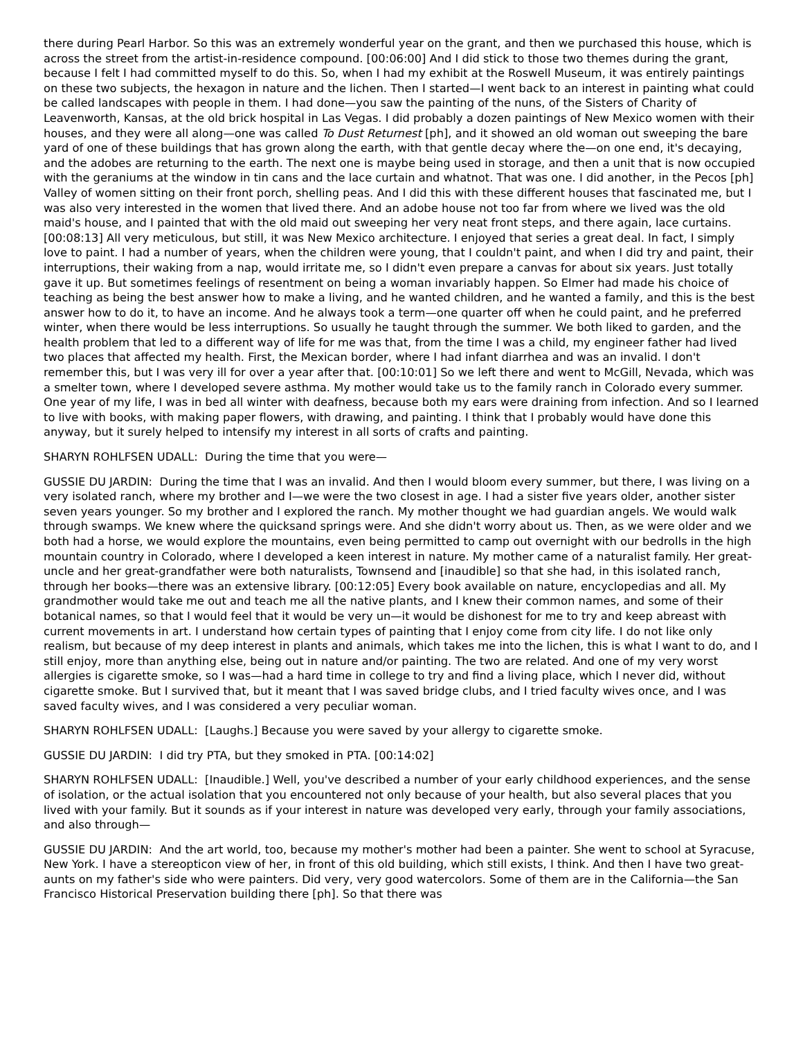there during Pearl Harbor. So this was an extremely wonderful year on the grant, and then we purchased this house, which is across the street from the artist-in-residence compound. [00:06:00] And I did stick to those two themes during the grant, because I felt I had committed myself to do this. So, when I had my exhibit at the Roswell Museum, it was entirely paintings on these two subjects, the hexagon in nature and the lichen. Then I started—I went back to an interest in painting what could be called landscapes with people in them. I had done—you saw the painting of the nuns, of the Sisters of Charity of Leavenworth, Kansas, at the old brick hospital in Las Vegas. I did probably a dozen paintings of New Mexico women with their houses, and they were all along—one was called To Dust Returnest [ph], and it showed an old woman out sweeping the bare yard of one of these buildings that has grown along the earth, with that gentle decay where the—on one end, it's decaying, and the adobes are returning to the earth. The next one is maybe being used in storage, and then a unit that is now occupied with the geraniums at the window in tin cans and the lace curtain and whatnot. That was one. I did another, in the Pecos [ph] Valley of women sitting on their front porch, shelling peas. And I did this with these different houses that fascinated me, but I was also very interested in the women that lived there. And an adobe house not too far from where we lived was the old maid's house, and I painted that with the old maid out sweeping her very neat front steps, and there again, lace curtains. [00:08:13] All very meticulous, but still, it was New Mexico architecture. I enjoyed that series a great deal. In fact, I simply love to paint. I had a number of years, when the children were young, that I couldn't paint, and when I did try and paint, their interruptions, their waking from a nap, would irritate me, so I didn't even prepare a canvas for about six years. Just totally gave it up. But sometimes feelings of resentment on being a woman invariably happen. So Elmer had made his choice of teaching as being the best answer how to make a living, and he wanted children, and he wanted a family, and this is the best answer how to do it, to have an income. And he always took a term—one quarter off when he could paint, and he preferred winter, when there would be less interruptions. So usually he taught through the summer. We both liked to garden, and the health problem that led to a different way of life for me was that, from the time I was a child, my engineer father had lived two places that affected my health. First, the Mexican border, where I had infant diarrhea and was an invalid. I don't remember this, but I was very ill for over a year after that. [00:10:01] So we left there and went to McGill, Nevada, which was a smelter town, where I developed severe asthma. My mother would take us to the family ranch in Colorado every summer. One year of my life, I was in bed all winter with deafness, because both my ears were draining from infection. And so I learned to live with books, with making paper flowers, with drawing, and painting. I think that I probably would have done this anyway, but it surely helped to intensify my interest in all sorts of crafts and painting.
SHARYN ROHLFSEN UDALL: During the time that you were—
GUSSIE DU JARDIN: During the time that I was an invalid. And then I would bloom every summer, but there, I was living on a very isolated ranch, where my brother and I—we were the two closest in age. I had a sister five years older, another sister seven years younger. So my brother and I explored the ranch. My mother thought we had guardian angels. We would walk through swamps. We knew where the quicksand springs were. And she didn't worry about us. Then, as we were older and we both had a horse, we would explore the mountains, even being permitted to camp out overnight with our bedrolls in the high mountain country in Colorado, where I developed a keen interest in nature. My mother came of a naturalist family. Her great-uncle and her great-grandfather were both naturalists, Townsend and [inaudible] so that she had, in this isolated ranch, through her books—there was an extensive library. [00:12:05] Every book available on nature, encyclopedias and all. My grandmother would take me out and teach me all the native plants, and I knew their common names, and some of their botanical names, so that I would feel that it would be very un—it would be dishonest for me to try and keep abreast with current movements in art. I understand how certain types of painting that I enjoy come from city life. I do not like only realism, but because of my deep interest in plants and animals, which takes me into the lichen, this is what I want to do, and I still enjoy, more than anything else, being out in nature and/or painting. The two are related. And one of my very worst allergies is cigarette smoke, so I was—had a hard time in college to try and find a living place, which I never did, without cigarette smoke. But I survived that, but it meant that I was saved bridge clubs, and I tried faculty wives once, and I was saved faculty wives, and I was considered a very peculiar woman.
SHARYN ROHLFSEN UDALL: [Laughs.] Because you were saved by your allergy to cigarette smoke.
GUSSIE DU JARDIN: I did try PTA, but they smoked in PTA. [00:14:02]
SHARYN ROHLFSEN UDALL: [Inaudible.] Well, you've described a number of your early childhood experiences, and the sense of isolation, or the actual isolation that you encountered not only because of your health, but also several places that you lived with your family. But it sounds as if your interest in nature was developed very early, through your family associations, and also through—
GUSSIE DU JARDIN: And the art world, too, because my mother's mother had been a painter. She went to school at Syracuse, New York. I have a stereopticon view of her, in front of this old building, which still exists, I think. And then I have two great-aunts on my father's side who were painters. Did very, very good watercolors. Some of them are in the California—the San Francisco Historical Preservation building there [ph]. So that there was